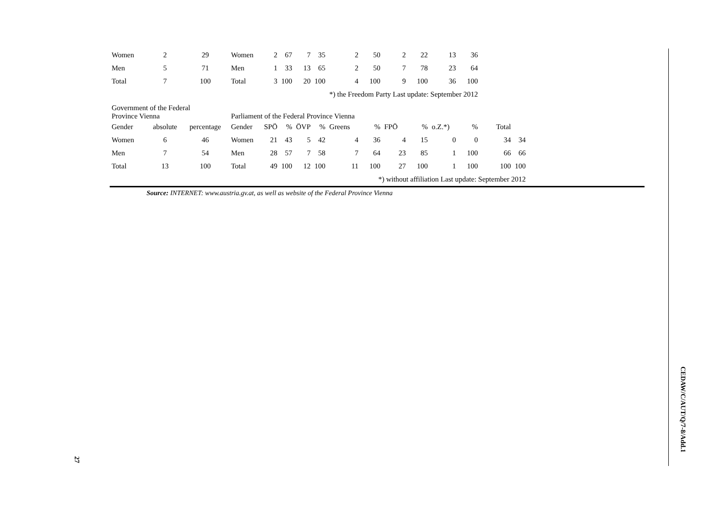| Women | 2 | 29 | Women | 2 | 67 | 7 | 35 | 2 | 50 | 2 | 22 | 13 | 36 | | |
| Men | 5 | 71 | Men | 1 | 33 | 13 | 65 | 2 | 50 | 7 | 78 | 23 | 64 | | |
| Total | 7 | 100 | Total | 3 | 100 | 20 | 100 | 4 | 100 | 9 | 100 | 36 | 100 | | |
| | | | | | | | | *) the Freedom Party Last update: September 2012 | | | | | | | |
| Government of the Federal Province Vienna | | | Parliament of the Federal Province Vienna | | | | | | | | | | | | |
| Gender | absolute | percentage | Gender | SPÖ | % | ÖVP | % | Greens | % | FPÖ | % | o.Z.*) | % | Total | |
| Women | 6 | 46 | Women | 21 | 43 | 5 | 42 | 4 | 36 | 4 | 15 | 0 | 0 | 34 | 34 |
| Men | 7 | 54 | Men | 28 | 57 | 7 | 58 | 7 | 64 | 23 | 85 | 1 | 100 | 66 | 66 |
| Total | 13 | 100 | Total | 49 | 100 | 12 | 100 | 11 | 100 | 27 | 100 | 1 | 100 | 100 | 100 |
| | | | | | | | | | *) without affiliation Last update: September 2012 | | | | | | |
Source: INTERNET: www.austria.gv.at, as well as website of the Federal Province Vienna
CEDAW/C/AUT/Q/7-8/Add.1
27